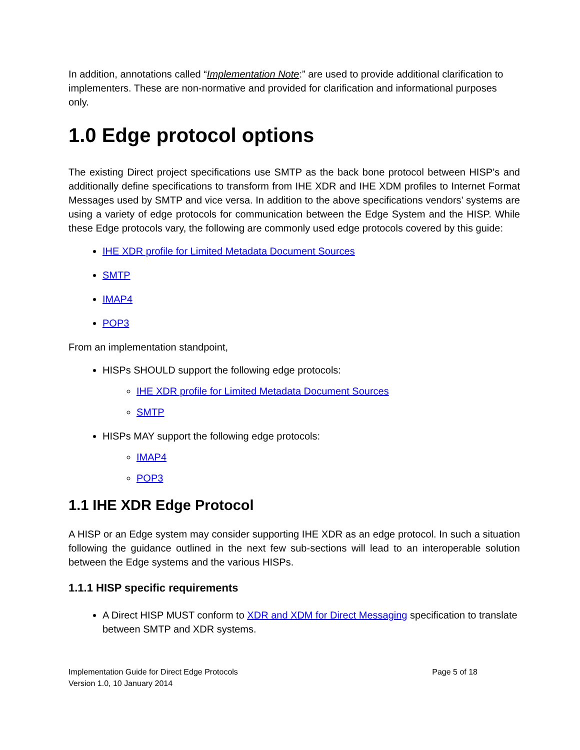In addition, annotations called “Implementation Note:” are used to provide additional clarification to implementers. These are non-normative and provided for clarification and informational purposes only.
1.0 Edge protocol options
The existing Direct project specifications use SMTP as the back bone protocol between HISP’s and additionally define specifications to transform from IHE XDR and IHE XDM profiles to Internet Format Messages used by SMTP and vice versa. In addition to the above specifications vendors’ systems are using a variety of edge protocols for communication between the Edge System and the HISP. While these Edge protocols vary, the following are commonly used edge protocols covered by this guide:
IHE XDR profile for Limited Metadata Document Sources
SMTP
IMAP4
POP3
From an implementation standpoint,
HISPs SHOULD support the following edge protocols:
IHE XDR profile for Limited Metadata Document Sources
SMTP
HISPs MAY support the following edge protocols:
IMAP4
POP3
1.1 IHE XDR Edge Protocol
A HISP or an Edge system may consider supporting IHE XDR as an edge protocol. In such a situation following the guidance outlined in the next few sub-sections will lead to an interoperable solution between the Edge systems and the various HISPs.
1.1.1 HISP specific requirements
A Direct HISP MUST conform to XDR and XDM for Direct Messaging specification to translate between SMTP and XDR systems.
Implementation Guide for Direct Edge Protocols
Version 1.0, 10 January 2014
Page 5 of 18